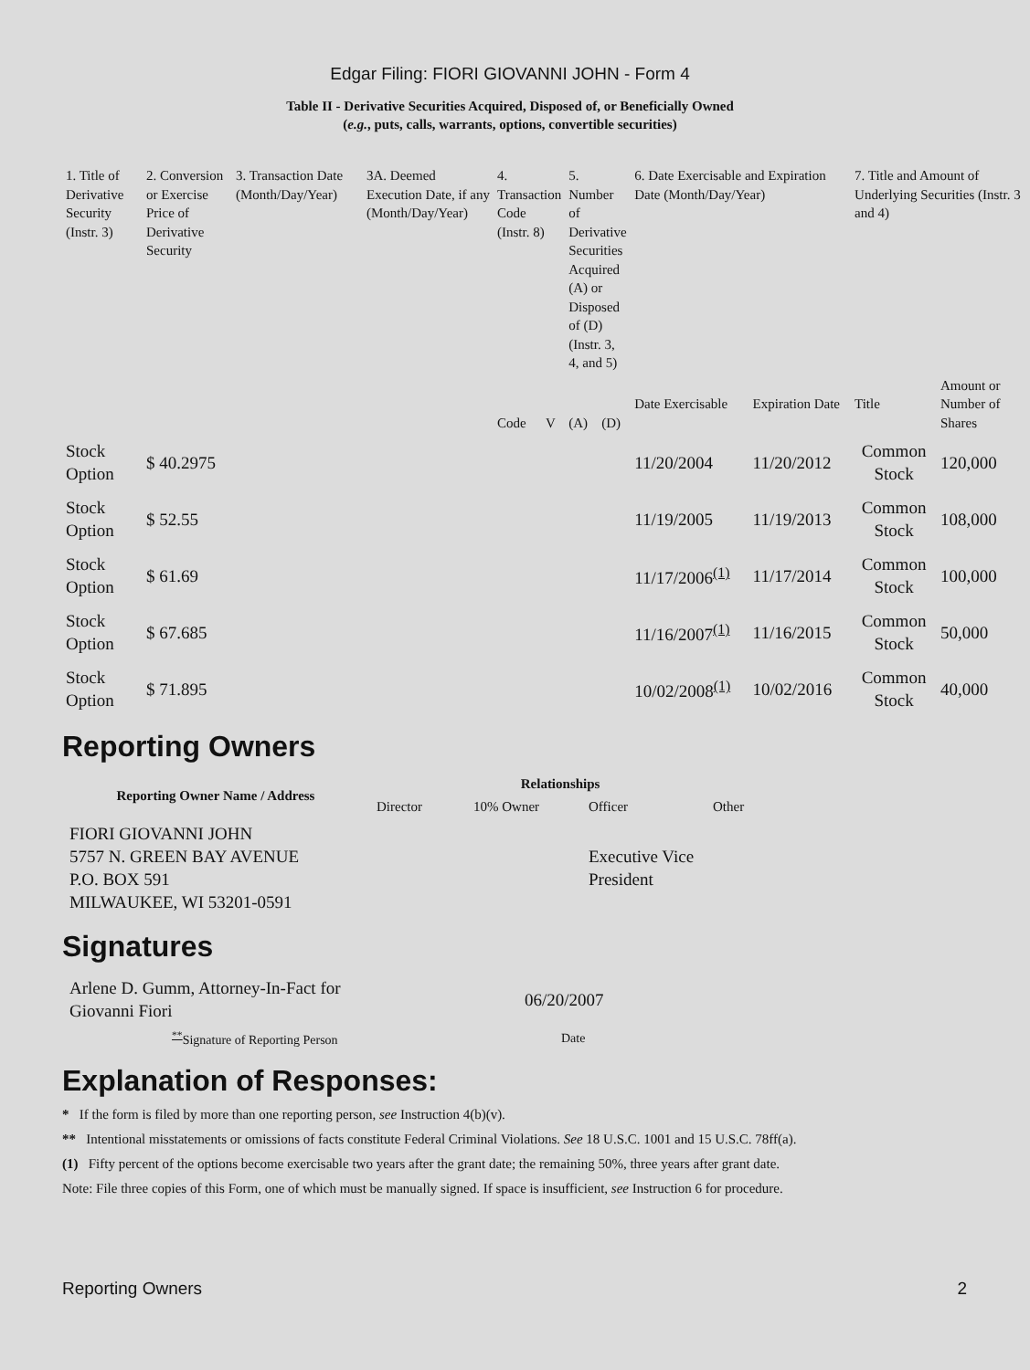Edgar Filing: FIORI GIOVANNI JOHN - Form 4
Table II - Derivative Securities Acquired, Disposed of, or Beneficially Owned
(e.g., puts, calls, warrants, options, convertible securities)
| 1. Title of Derivative Security (Instr. 3) | 2. Conversion or Exercise Price of Derivative Security | 3. Transaction Date (Month/Day/Year) | 3A. Deemed Execution Date, if any (Month/Day/Year) | 4. Transaction Code (Instr. 8) | | 5. Number of Derivative Securities Acquired (A) or Disposed of (D) (Instr. 3, 4, and 5) | | 6. Date Exercisable and Expiration Date (Month/Day/Year) | | 7. Title and Amount of Underlying Securities (Instr. 3 and 4) | |
| | | | | Code | V | (A) | (D) | Date Exercisable | Expiration Date | Title | Amount or Number of Shares |
| Stock Option | $ 40.2975 | | | | | | | 11/20/2004 | 11/20/2012 | Common Stock | 120,000 |
| Stock Option | $ 52.55 | | | | | | | 11/19/2005 | 11/19/2013 | Common Stock | 108,000 |
| Stock Option | $ 61.69 | | | | | | | 11/17/2006<sup>(1)</sup> | 11/17/2014 | Common Stock | 100,000 |
| Stock Option | $ 67.685 | | | | | | | 11/16/2007<sup>(1)</sup> | 11/16/2015 | Common Stock | 50,000 |
| Stock Option | $ 71.895 | | | | | | | 10/02/2008<sup>(1)</sup> | 10/02/2016 | Common Stock | 40,000 |
Reporting Owners
| Reporting Owner Name / Address | Relationships | | | |
| --- | --- | --- | --- | --- |
| | Director | 10% Owner | Officer | Other |
| FIORI GIOVANNI JOHN 5757 N. GREEN BAY AVENUE P.O. BOX 591 MILWAUKEE, WI 53201-0591 | | | Executive Vice President | |
Signatures
| Arlene D. Gumm, Attorney-In-Fact for Giovanni Fiori | 06/20/2007 |
| <sup>**</sup> Signature of Reporting Person | Date |
Explanation of Responses:
* If the form is filed by more than one reporting person, see Instruction 4(b)(v).
** Intentional misstatements or omissions of facts constitute Federal Criminal Violations. See 18 U.S.C. 1001 and 15 U.S.C. 78ff(a).
(1) Fifty percent of the options become exercisable two years after the grant date; the remaining 50%, three years after grant date.
Note: File three copies of this Form, one of which must be manually signed. If space is insufficient, see Instruction 6 for procedure.
Reporting Owners 2